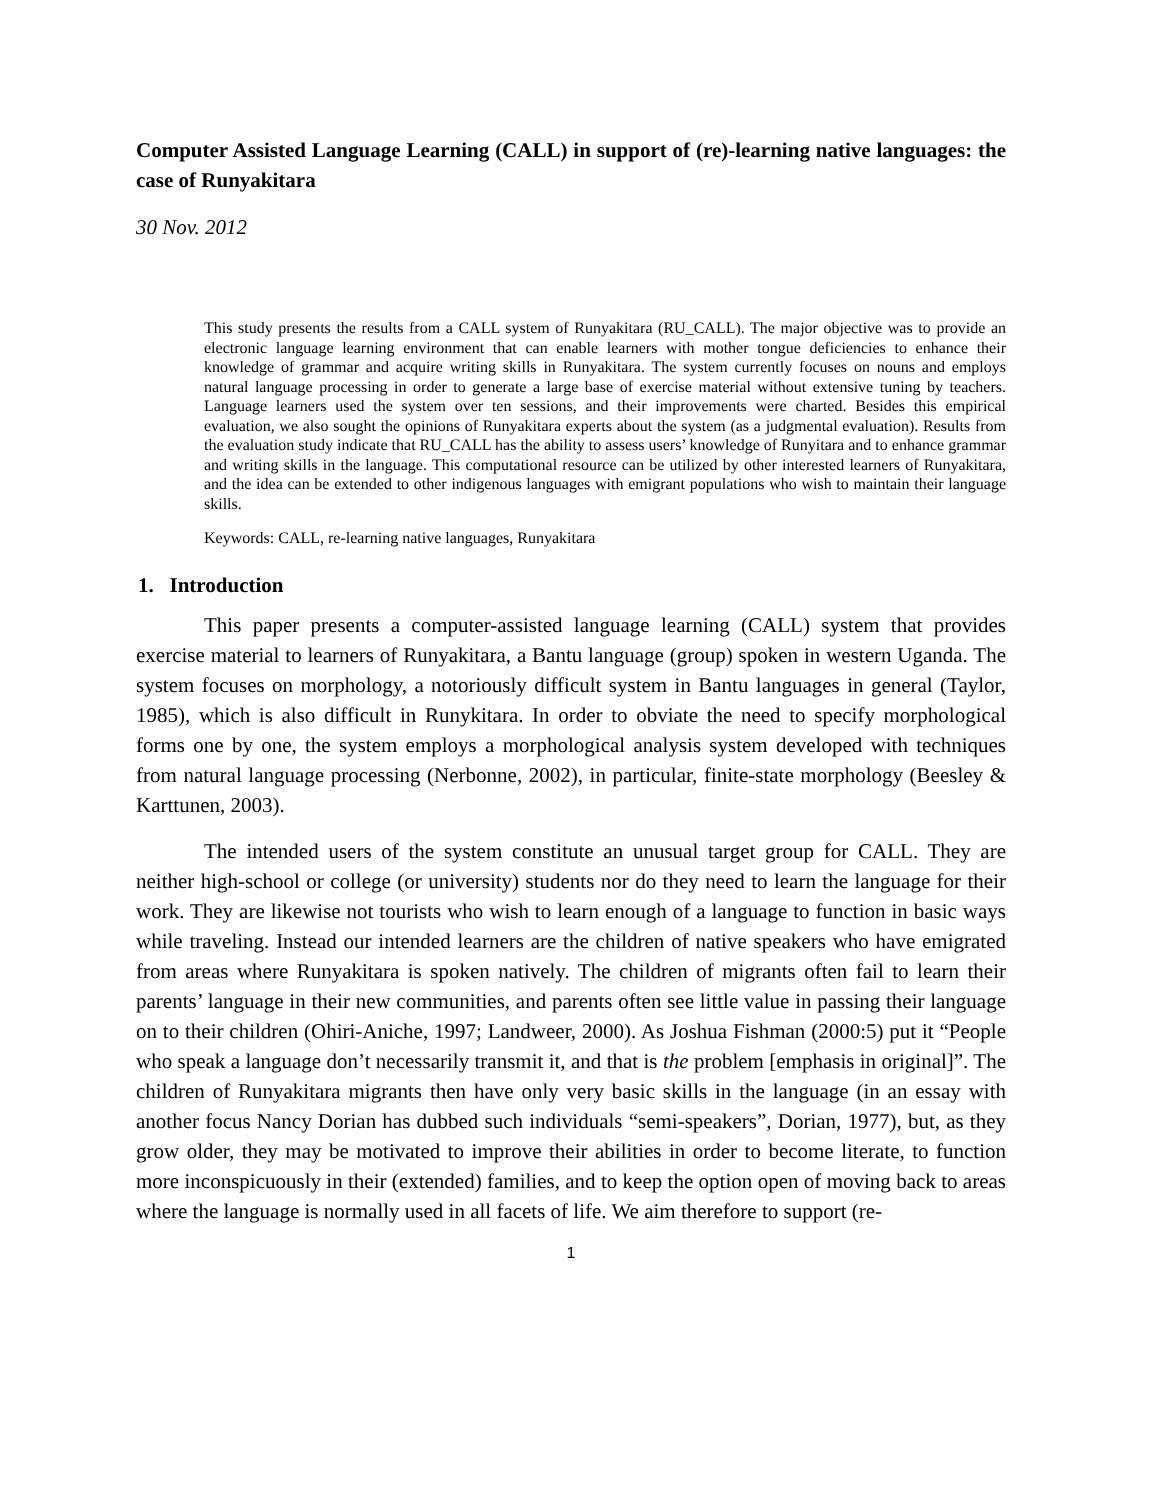Computer Assisted Language Learning (CALL) in support of (re)-learning native languages: the case of Runyakitara
30 Nov. 2012
This study presents the results from a CALL system of Runyakitara (RU_CALL). The major objective was to provide an electronic language learning environment that can enable learners with mother tongue deficiencies to enhance their knowledge of grammar and acquire writing skills in Runyakitara. The system currently focuses on nouns and employs natural language processing in order to generate a large base of exercise material without extensive tuning by teachers. Language learners used the system over ten sessions, and their improvements were charted. Besides this empirical evaluation, we also sought the opinions of Runyakitara experts about the system (as a judgmental evaluation). Results from the evaluation study indicate that RU_CALL has the ability to assess users’ knowledge of Runyitara and to enhance grammar and writing skills in the language. This computational resource can be utilized by other interested learners of Runyakitara, and the idea can be extended to other indigenous languages with emigrant populations who wish to maintain their language skills.
Keywords: CALL, re-learning native languages, Runyakitara
1. Introduction
This paper presents a computer-assisted language learning (CALL) system that provides exercise material to learners of Runyakitara, a Bantu language (group) spoken in western Uganda. The system focuses on morphology, a notoriously difficult system in Bantu languages in general (Taylor, 1985), which is also difficult in Runykitara. In order to obviate the need to specify morphological forms one by one, the system employs a morphological analysis system developed with techniques from natural language processing (Nerbonne, 2002), in particular, finite-state morphology (Beesley & Karttunen, 2003).
The intended users of the system constitute an unusual target group for CALL. They are neither high-school or college (or university) students nor do they need to learn the language for their work. They are likewise not tourists who wish to learn enough of a language to function in basic ways while traveling. Instead our intended learners are the children of native speakers who have emigrated from areas where Runyakitara is spoken natively. The children of migrants often fail to learn their parents’ language in their new communities, and parents often see little value in passing their language on to their children (Ohiri-Aniche, 1997; Landweer, 2000). As Joshua Fishman (2000:5) put it “People who speak a language don’t necessarily transmit it, and that is the problem [emphasis in original]”. The children of Runyakitara migrants then have only very basic skills in the language (in an essay with another focus Nancy Dorian has dubbed such individuals “semi-speakers”, Dorian, 1977), but, as they grow older, they may be motivated to improve their abilities in order to become literate, to function more inconspicuously in their (extended) families, and to keep the option open of moving back to areas where the language is normally used in all facets of life. We aim therefore to support (re-
1